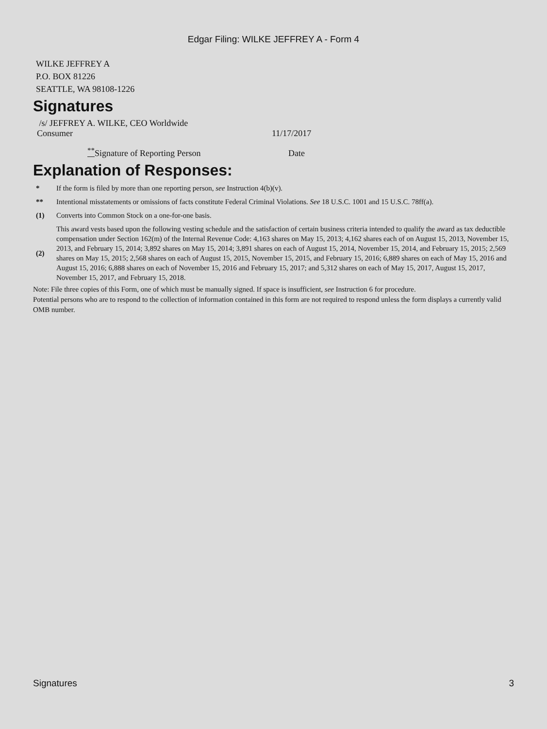Edgar Filing: WILKE JEFFREY A - Form 4
WILKE JEFFREY A
P.O. BOX 81226
SEATTLE, WA 98108-1226
Signatures
| /s/ JEFFREY A. WILKE, CEO Worldwide Consumer | 11/17/2017 |
| <sup>**</sup> Signature of Reporting Person | Date |
Explanation of Responses:
| * | If the form is filed by more than one reporting person, see Instruction 4(b)(v). |
| ** | Intentional misstatements or omissions of facts constitute Federal Criminal Violations. See 18 U.S.C. 1001 and 15 U.S.C. 78ff(a). |
| (1) | Converts into Common Stock on a one-for-one basis. |
| (2) | This award vests based upon the following vesting schedule and the satisfaction of certain business criteria intended to qualify the award as tax deductible compensation under Section 162(m) of the Internal Revenue Code: 4,163 shares on May 15, 2013; 4,162 shares each of on August 15, 2013, November 15, 2013, and February 15, 2014; 3,892 shares on May 15, 2014; 3,891 shares on each of August 15, 2014, November 15, 2014, and February 15, 2015; 2,569 shares on May 15, 2015; 2,568 shares on each of August 15, 2015, November 15, 2015, and February 15, 2016; 6,889 shares on each of May 15, 2016 and August 15, 2016; 6,888 shares on each of November 15, 2016 and February 15, 2017; and 5,312 shares on each of May 15, 2017, August 15, 2017, November 15, 2017, and February 15, 2018. |
Note: File three copies of this Form, one of which must be manually signed. If space is insufficient, see Instruction 6 for procedure.
Potential persons who are to respond to the collection of information contained in this form are not required to respond unless the form displays a currently valid OMB number.
Signatures 3